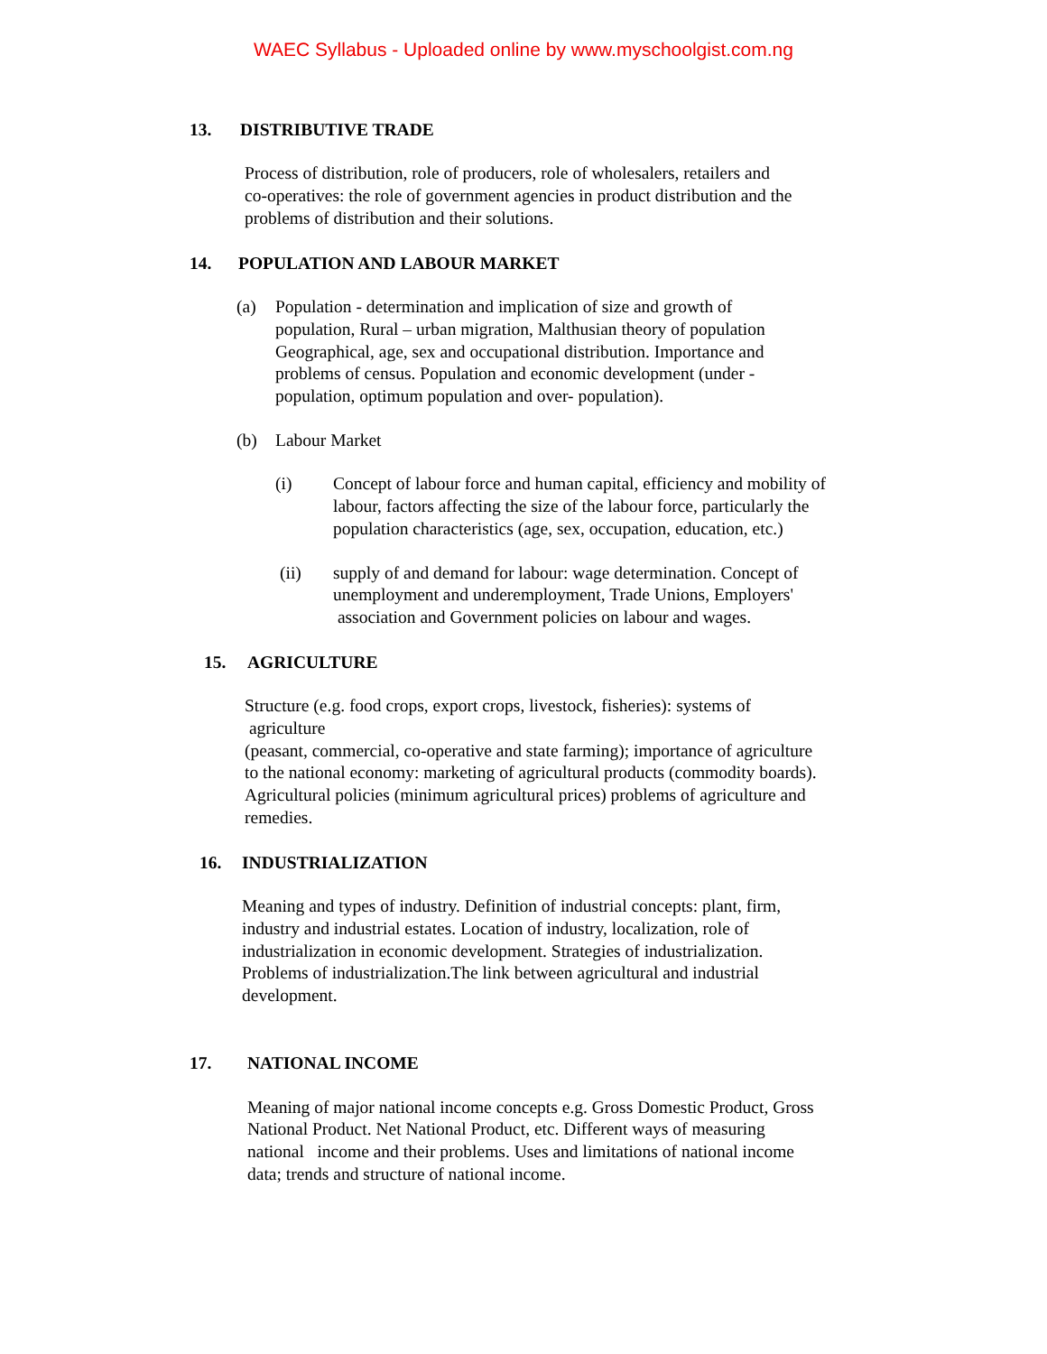WAEC Syllabus - Uploaded online by www.myschoolgist.com.ng
13. DISTRIBUTIVE TRADE
Process of distribution, role of producers, role of wholesalers, retailers and
co-operatives: the role of government agencies in product distribution and the
problems of distribution and their solutions.
14. POPULATION AND LABOUR MARKET
(a) Population - determination and implication of size and growth of
population, Rural – urban migration, Malthusian theory of population
Geographical, age, sex and occupational distribution. Importance and
problems of census. Population and economic development (under -
population, optimum population and over- population).
(b) Labour Market
(i) Concept of labour force and human capital, efficiency and mobility of
labour, factors affecting the size of the labour force, particularly the
population characteristics (age, sex, occupation, education, etc.)
(ii) supply of and demand for labour: wage determination. Concept of
unemployment and underemployment, Trade Unions, Employers'
association and Government policies on labour and wages.
15. AGRICULTURE
Structure (e.g. food crops, export crops, livestock, fisheries): systems of
agriculture
(peasant, commercial, co-operative and state farming); importance of agriculture
to the national economy: marketing of agricultural products (commodity boards).
Agricultural policies (minimum agricultural prices) problems of agriculture and
remedies.
16. INDUSTRIALIZATION
Meaning and types of industry. Definition of industrial concepts: plant, firm,
industry and industrial estates. Location of industry, localization, role of
industrialization in economic development. Strategies of industrialization.
Problems of industrialization.The link between agricultural and industrial
development.
17. NATIONAL INCOME
Meaning of major national income concepts e.g. Gross Domestic Product, Gross
National Product. Net National Product, etc. Different ways of measuring
national income and their problems. Uses and limitations of national income
data; trends and structure of national income.